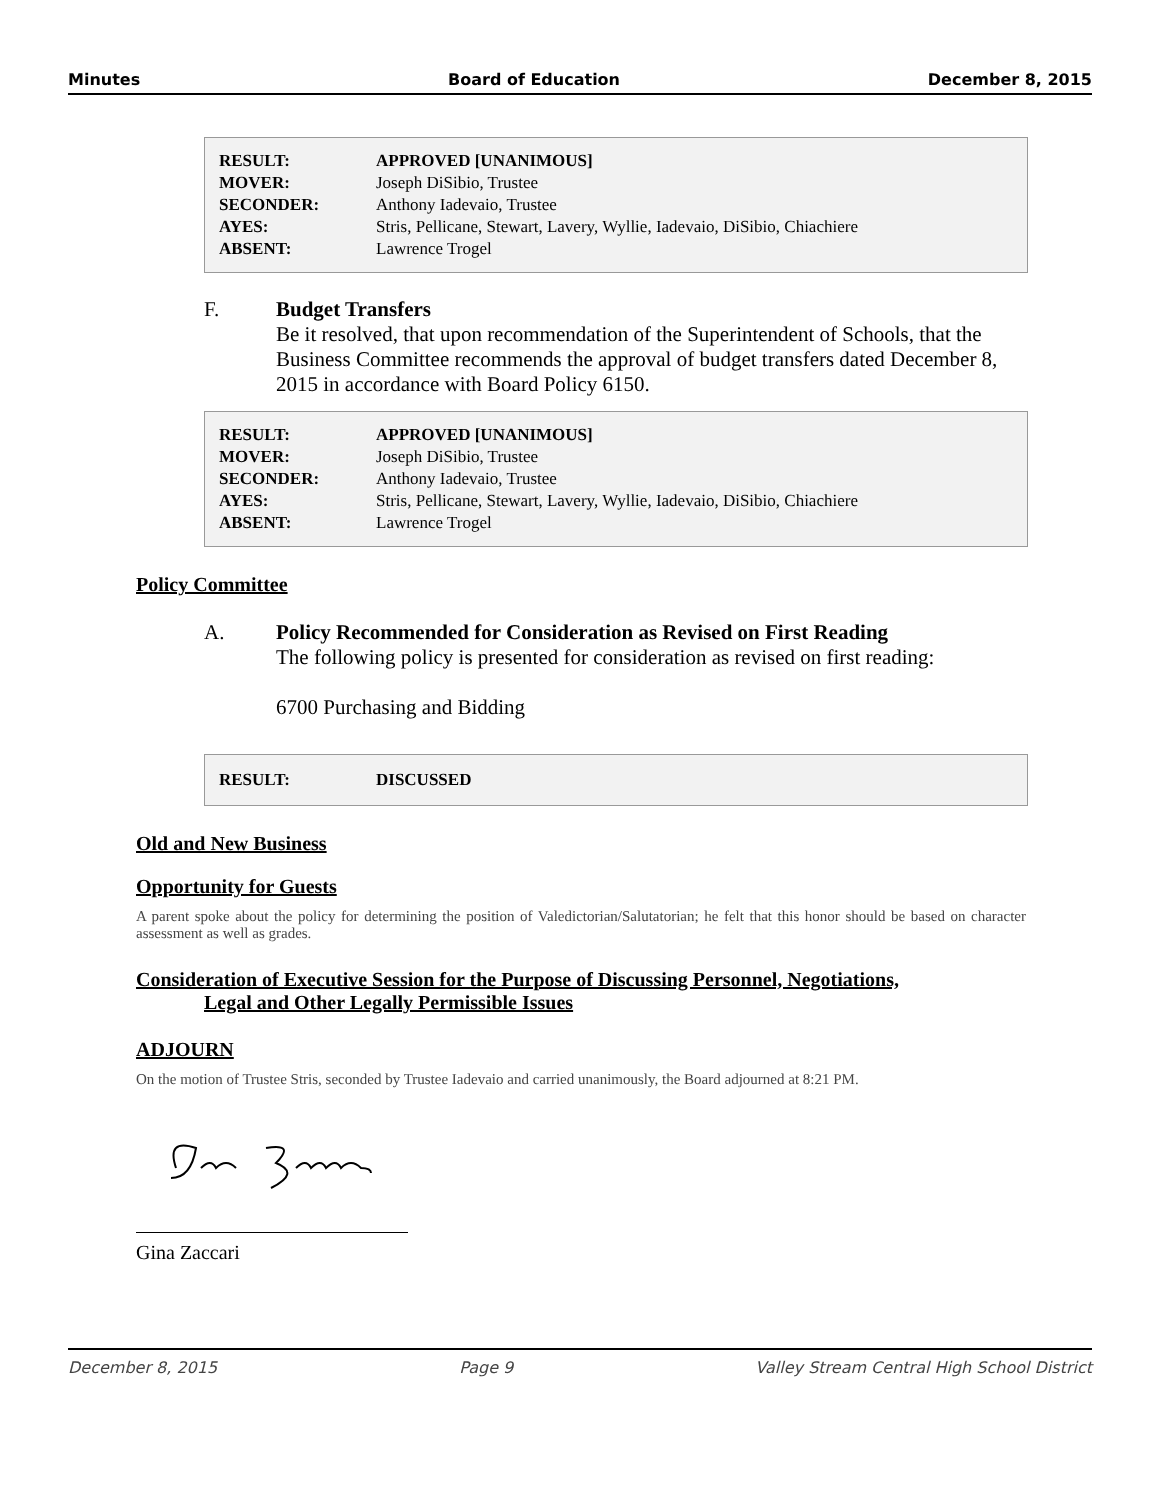Minutes Board of Education December 8, 2015
| RESULT: | APPROVED [UNANIMOUS] |
| MOVER: | Joseph DiSibio, Trustee |
| SECONDER: | Anthony Iadevaio, Trustee |
| AYES: | Stris, Pellicane, Stewart, Lavery, Wyllie, Iadevaio, DiSibio, Chiachiere |
| ABSENT: | Lawrence Trogel |
F. Budget Transfers
Be it resolved, that upon recommendation of the Superintendent of Schools, that the Business Committee recommends the approval of budget transfers dated December 8, 2015 in accordance with Board Policy 6150.
| RESULT: | APPROVED [UNANIMOUS] |
| MOVER: | Joseph DiSibio, Trustee |
| SECONDER: | Anthony Iadevaio, Trustee |
| AYES: | Stris, Pellicane, Stewart, Lavery, Wyllie, Iadevaio, DiSibio, Chiachiere |
| ABSENT: | Lawrence Trogel |
Policy Committee
A. Policy Recommended for Consideration as Revised on First Reading
The following policy is presented for consideration as revised on first reading:
6700 Purchasing and Bidding
| RESULT: | DISCUSSED |
Old and New Business
Opportunity for Guests
A parent spoke about the policy for determining the position of Valedictorian/Salutatorian; he felt that this honor should be based on character assessment as well as grades.
Consideration of Executive Session for the Purpose of Discussing Personnel, Negotiations,
Legal and Other Legally Permissible Issues
ADJOURN
On the motion of Trustee Stris, seconded by Trustee Iadevaio and carried unanimously, the Board adjourned at 8:21 PM.
Gina Zaccari
December 8, 2015 Page 9 Valley Stream Central High School District